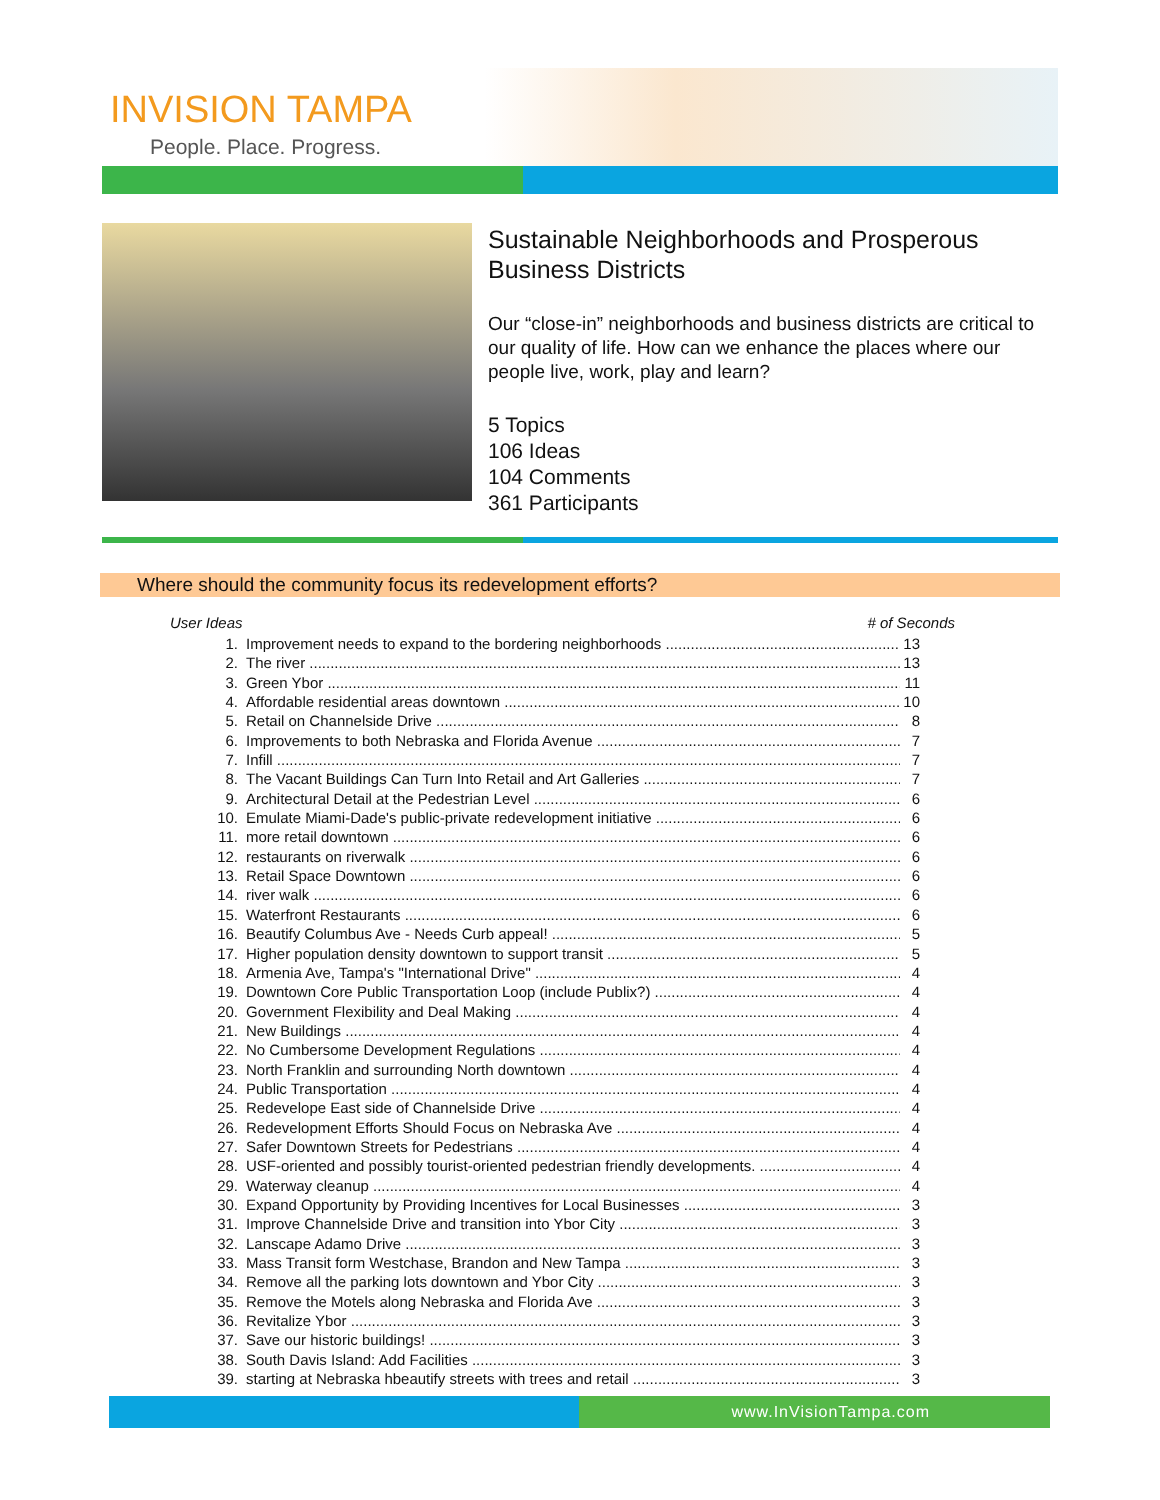INVISION TAMPA
People. Place. Progress.
Sustainable Neighborhoods and Prosperous Business Districts
Our “close-in” neighborhoods and business districts are critical to our quality of life. How can we enhance the places where our people live, work, play and learn?
5 Topics
106 Ideas
104 Comments
361 Participants
Where should the community focus its redevelopment efforts?
User Ideas # of Seconds
1. Improvement needs to expand to the bordering neighborhoods 13
2. The river 13
3. Green Ybor 11
4. Affordable residential areas downtown 10
5. Retail on Channelside Drive 8
6. Improvements to both Nebraska and Florida Avenue 7
7. Infill 7
8. The Vacant Buildings Can Turn Into Retail and Art Galleries 7
9. Architectural Detail at the Pedestrian Level 6
10. Emulate Miami-Dade's public-private redevelopment initiative 6
11. more retail downtown 6
12. restaurants on riverwalk 6
13. Retail Space Downtown 6
14. river walk 6
15. Waterfront Restaurants 6
16. Beautify Columbus Ave - Needs Curb appeal! 5
17. Higher population density downtown to support transit 5
18. Armenia Ave, Tampa's "International Drive" 4
19. Downtown Core Public Transportation Loop (include Publix?) 4
20. Government Flexibility and Deal Making 4
21. New Buildings 4
22. No Cumbersome Development Regulations 4
23. North Franklin and surrounding North downtown 4
24. Public Transportation 4
25. Redevelope East side of Channelside Drive 4
26. Redevelopment Efforts Should Focus on Nebraska Ave 4
27. Safer Downtown Streets for Pedestrians 4
28. USF-oriented and possibly tourist-oriented pedestrian friendly developments. 4
29. Waterway cleanup 4
30. Expand Opportunity by Providing Incentives for Local Businesses 3
31. Improve Channelside Drive and transition into Ybor City 3
32. Lanscape Adamo Drive 3
33. Mass Transit form Westchase, Brandon and New Tampa 3
34. Remove all the parking lots downtown and Ybor City 3
35. Remove the Motels along Nebraska and Florida Ave 3
36. Revitalize Ybor 3
37. Save our historic buildings! 3
38. South Davis Island: Add Facilities 3
39. starting at Nebraska hbeautify streets with trees and retail 3
www.InVisionTampa.com